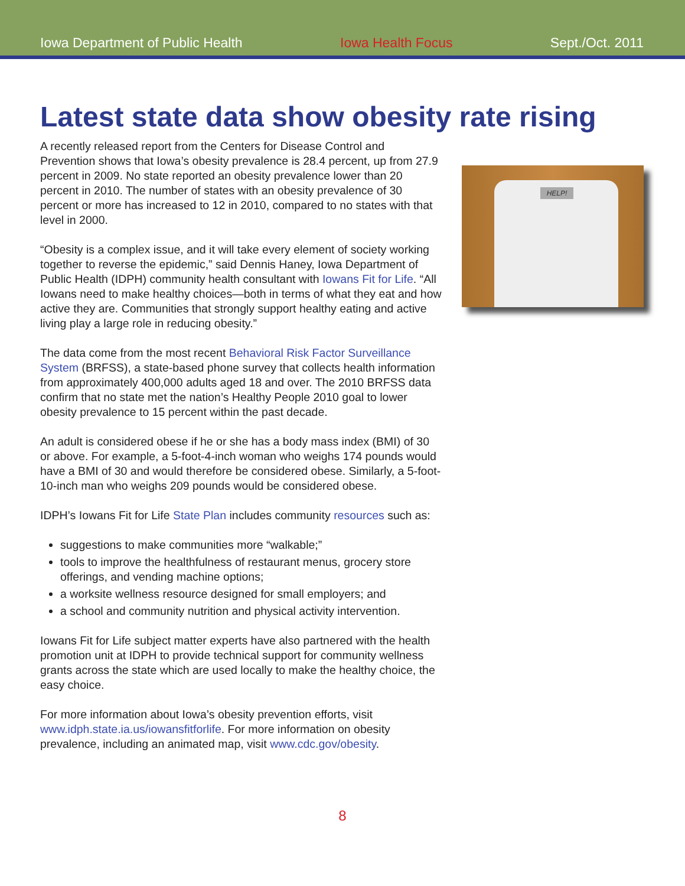Iowa Department of Public Health Iowa Health Focus Sept./Oct. 2011
Latest state data show obesity rate rising
A recently released report from the Centers for Disease Control and Prevention shows that Iowa’s obesity prevalence is 28.4 percent, up from 27.9 percent in 2009. No state reported an obesity prevalence lower than 20 percent in 2010. The number of states with an obesity prevalence of 30 percent or more has increased to 12 in 2010, compared to no states with that level in 2000.
“Obesity is a complex issue, and it will take every element of society working together to reverse the epidemic,” said Dennis Haney, Iowa Department of Public Health (IDPH) community health consultant with Iowans Fit for Life. “All Iowans need to make healthy choices—both in terms of what they eat and how active they are. Communities that strongly support healthy eating and active living play a large role in reducing obesity.”
The data come from the most recent Behavioral Risk Factor Surveillance System (BRFSS), a state-based phone survey that collects health information from approximately 400,000 adults aged 18 and over. The 2010 BRFSS data confirm that no state met the nation’s Healthy People 2010 goal to lower obesity prevalence to 15 percent within the past decade.
An adult is considered obese if he or she has a body mass index (BMI) of 30 or above. For example, a 5-foot-4-inch woman who weighs 174 pounds would have a BMI of 30 and would therefore be considered obese. Similarly, a 5-foot-10-inch man who weighs 209 pounds would be considered obese.
IDPH’s Iowans Fit for Life State Plan includes community resources such as:
suggestions to make communities more “walkable;”
tools to improve the healthfulness of restaurant menus, grocery store offerings, and vending machine options;
a worksite wellness resource designed for small employers; and
a school and community nutrition and physical activity intervention.
Iowans Fit for Life subject matter experts have also partnered with the health promotion unit at IDPH to provide technical support for community wellness grants across the state which are used locally to make the healthy choice, the easy choice.
For more information about Iowa’s obesity prevention efforts, visit www.idph.state.ia.us/iowansfitforlife. For more information on obesity prevalence, including an animated map, visit www.cdc.gov/obesity.
HELP!
8